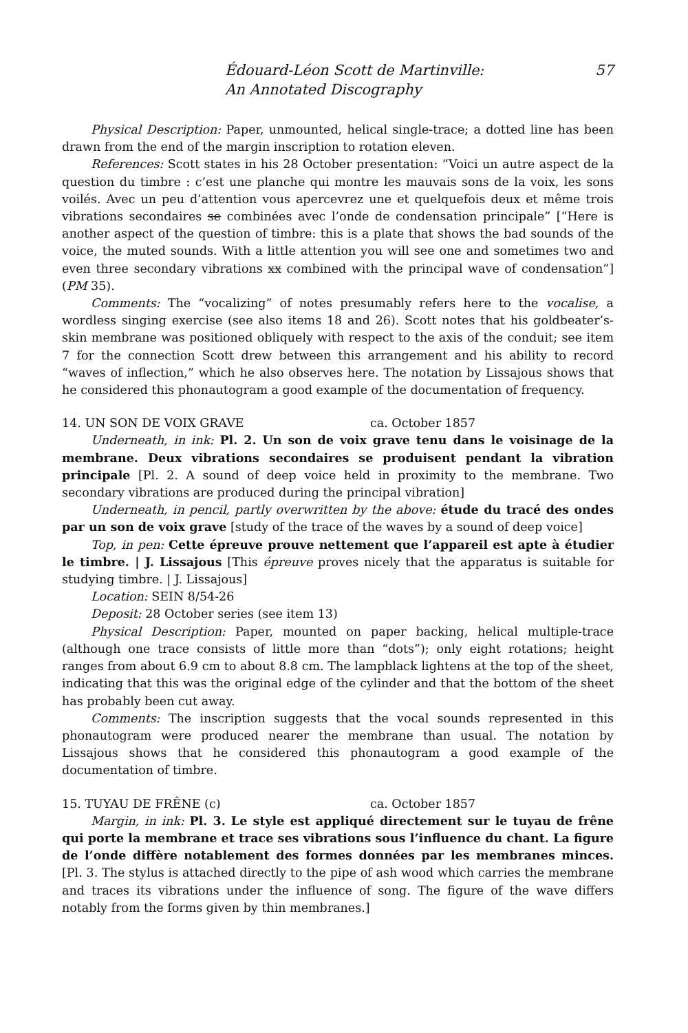Édouard-Léon Scott de Martinville:
An Annotated Discography
57
Physical Description: Paper, unmounted, helical single-trace; a dotted line has been drawn from the end of the margin inscription to rotation eleven.
References: Scott states in his 28 October presentation: “Voici un autre aspect de la question du timbre : c’est une planche qui montre les mauvais sons de la voix, les sons voilés. Avec un peu d’attention vous apercevrez une et quelquefois deux et même trois vibrations secondaires se combinées avec l’onde de condensation principale” [“Here is another aspect of the question of timbre: this is a plate that shows the bad sounds of the voice, the muted sounds. With a little attention you will see one and sometimes two and even three secondary vibrations xx combined with the principal wave of condensation”] (PM 35).
Comments: The “vocalizing” of notes presumably refers here to the vocalise, a wordless singing exercise (see also items 18 and 26). Scott notes that his goldbeater’s-skin membrane was positioned obliquely with respect to the axis of the conduit; see item 7 for the connection Scott drew between this arrangement and his ability to record “waves of inflection,” which he also observes here. The notation by Lissajous shows that he considered this phonautogram a good example of the documentation of frequency.
14. UN SON DE VOIX GRAVE ca. October 1857
Underneath, in ink: Pl. 2. Un son de voix grave tenu dans le voisinage de la membrane. Deux vibrations secondaires se produisent pendant la vibration principale [Pl. 2. A sound of deep voice held in proximity to the membrane. Two secondary vibrations are produced during the principal vibration]
Underneath, in pencil, partly overwritten by the above: étude du tracé des ondes par un son de voix grave [study of the trace of the waves by a sound of deep voice]
Top, in pen: Cette épreuve prouve nettement que l’appareil est apte à étudier le timbre. | J. Lissajous [This épreuve proves nicely that the apparatus is suitable for studying timbre. | J. Lissajous]
Location: SEIN 8/54-26
Deposit: 28 October series (see item 13)
Physical Description: Paper, mounted on paper backing, helical multiple-trace (although one trace consists of little more than “dots”); only eight rotations; height ranges from about 6.9 cm to about 8.8 cm. The lampblack lightens at the top of the sheet, indicating that this was the original edge of the cylinder and that the bottom of the sheet has probably been cut away.
Comments: The inscription suggests that the vocal sounds represented in this phonautogram were produced nearer the membrane than usual. The notation by Lissajous shows that he considered this phonautogram a good example of the documentation of timbre.
15. TUYAU DE FRÊNE (c) ca. October 1857
Margin, in ink: Pl. 3. Le style est appliqué directement sur le tuyau de frêne qui porte la membrane et trace ses vibrations sous l’influence du chant. La figure de l’onde diffère notablement des formes données par les membranes minces. [Pl. 3. The stylus is attached directly to the pipe of ash wood which carries the membrane and traces its vibrations under the influence of song. The figure of the wave differs notably from the forms given by thin membranes.]